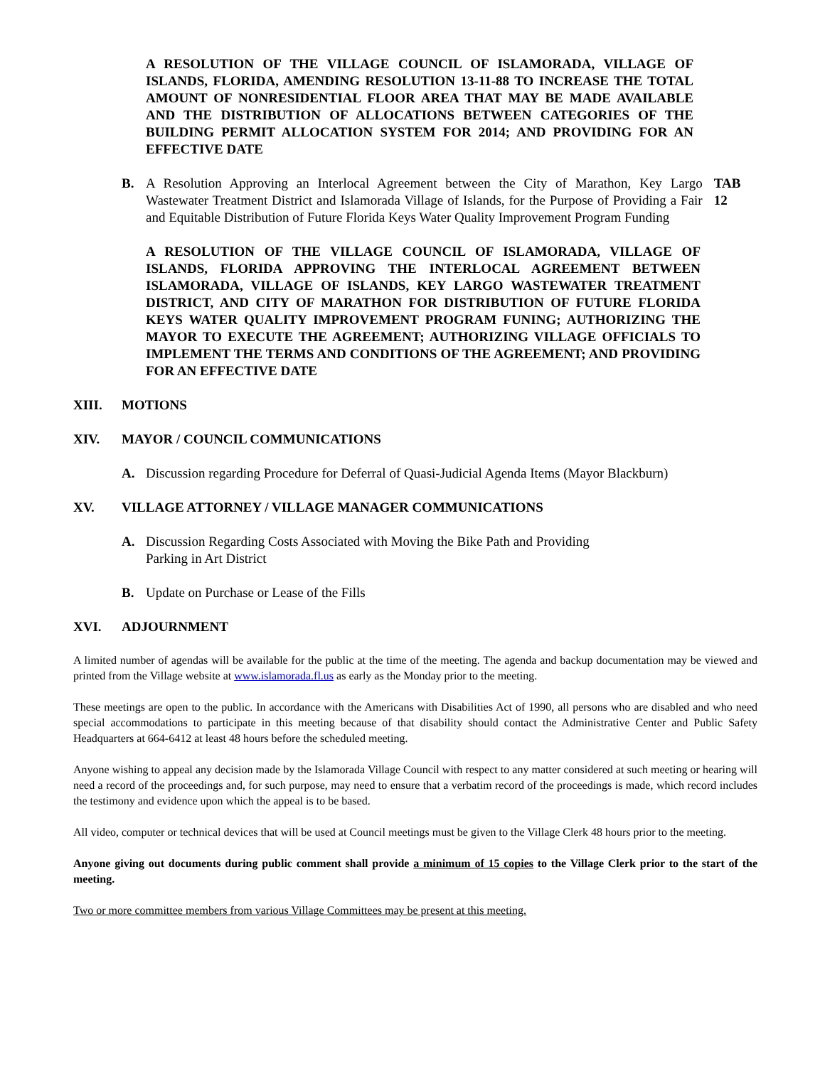A RESOLUTION OF THE VILLAGE COUNCIL OF ISLAMORADA, VILLAGE OF ISLANDS, FLORIDA, AMENDING RESOLUTION 13-11-88 TO INCREASE THE TOTAL AMOUNT OF NONRESIDENTIAL FLOOR AREA THAT MAY BE MADE AVAILABLE AND THE DISTRIBUTION OF ALLOCATIONS BETWEEN CATEGORIES OF THE BUILDING PERMIT ALLOCATION SYSTEM FOR 2014; AND PROVIDING FOR AN EFFECTIVE DATE
B. A Resolution Approving an Interlocal Agreement between the City of Marathon, Key Largo Wastewater Treatment District and Islamorada Village of Islands, for the Purpose of Providing a Fair and Equitable Distribution of Future Florida Keys Water Quality Improvement Program Funding
TAB 12
A RESOLUTION OF THE VILLAGE COUNCIL OF ISLAMORADA, VILLAGE OF ISLANDS, FLORIDA APPROVING THE INTERLOCAL AGREEMENT BETWEEN ISLAMORADA, VILLAGE OF ISLANDS, KEY LARGO WASTEWATER TREATMENT DISTRICT, AND CITY OF MARATHON FOR DISTRIBUTION OF FUTURE FLORIDA KEYS WATER QUALITY IMPROVEMENT PROGRAM FUNING; AUTHORIZING THE MAYOR TO EXECUTE THE AGREEMENT; AUTHORIZING VILLAGE OFFICIALS TO IMPLEMENT THE TERMS AND CONDITIONS OF THE AGREEMENT; AND PROVIDING FOR AN EFFECTIVE DATE
XIII. MOTIONS
XIV. MAYOR / COUNCIL COMMUNICATIONS
A. Discussion regarding Procedure for Deferral of Quasi-Judicial Agenda Items (Mayor Blackburn)
XV. VILLAGE ATTORNEY / VILLAGE MANAGER COMMUNICATIONS
A. Discussion Regarding Costs Associated with Moving the Bike Path and Providing
Parking in Art District
B. Update on Purchase or Lease of the Fills
XVI. ADJOURNMENT
A limited number of agendas will be available for the public at the time of the meeting. The agenda and backup documentation may be viewed and printed from the Village website at www.islamorada.fl.us as early as the Monday prior to the meeting.
These meetings are open to the public. In accordance with the Americans with Disabilities Act of 1990, all persons who are disabled and who need special accommodations to participate in this meeting because of that disability should contact the Administrative Center and Public Safety Headquarters at 664-6412 at least 48 hours before the scheduled meeting.
Anyone wishing to appeal any decision made by the Islamorada Village Council with respect to any matter considered at such meeting or hearing will need a record of the proceedings and, for such purpose, may need to ensure that a verbatim record of the proceedings is made, which record includes the testimony and evidence upon which the appeal is to be based.
All video, computer or technical devices that will be used at Council meetings must be given to the Village Clerk 48 hours prior to the meeting.
Anyone giving out documents during public comment shall provide a minimum of 15 copies to the Village Clerk prior to the start of the meeting.
Two or more committee members from various Village Committees may be present at this meeting.